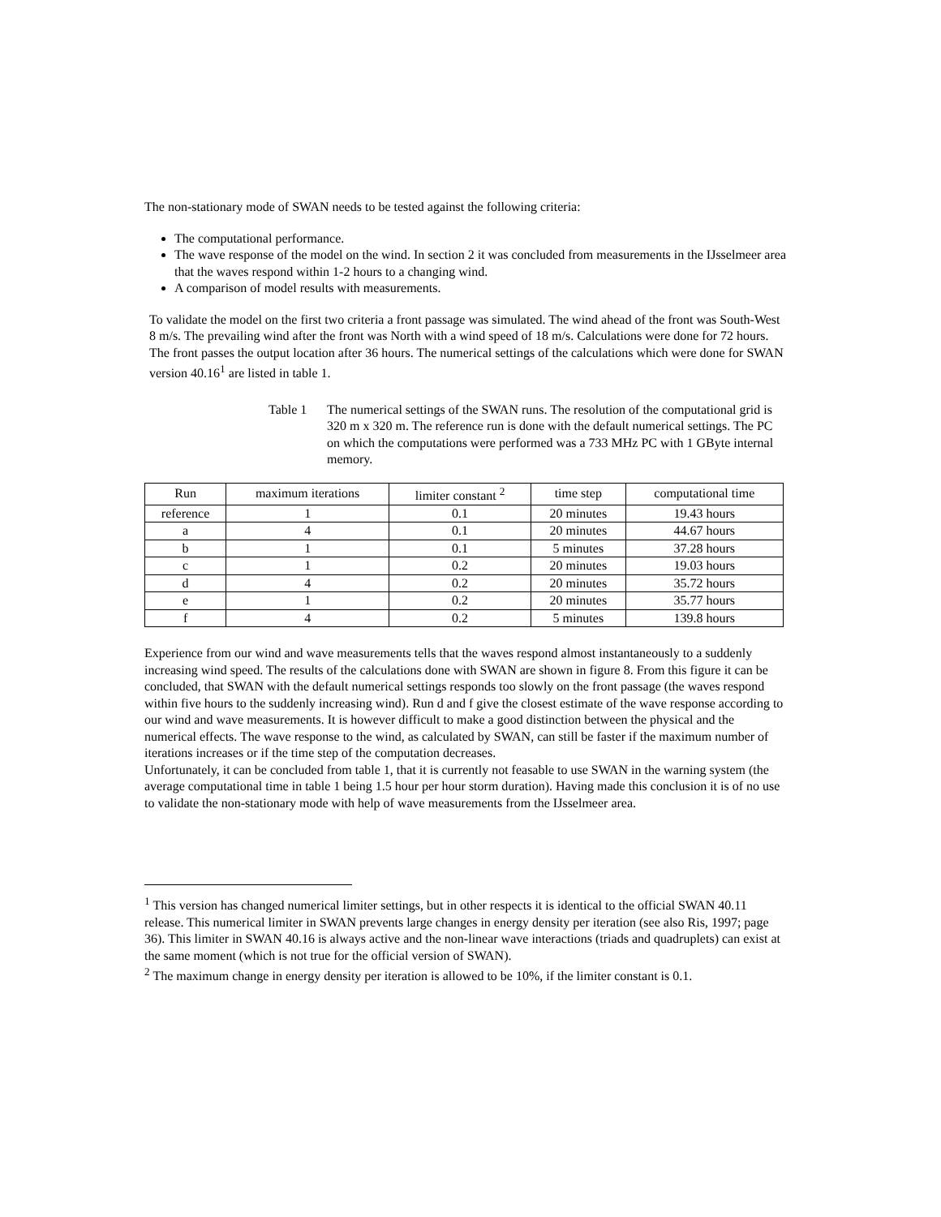The non-stationary mode of SWAN needs to be tested against the following criteria:
The computational performance.
The wave response of the model on the wind. In section 2 it was concluded from measurements in the IJsselmeer area that the waves respond within 1-2 hours to a changing wind.
A comparison of model results with measurements.
To validate the model on the first two criteria a front passage was simulated. The wind ahead of the front was South-West 8 m/s. The prevailing wind after the front was North with a wind speed of 18 m/s. Calculations were done for 72 hours. The front passes the output location after 36 hours. The numerical settings of the calculations which were done for SWAN version 40.16<sup>1</sup> are listed in table 1.
Table 1 The numerical settings of the SWAN runs. The resolution of the computational grid is 320 m x 320 m. The reference run is done with the default numerical settings. The PC on which the computations were performed was a 733 MHz PC with 1 GByte internal memory.
| Run | maximum iterations | limiter constant <sup>2</sup> | time step | computational time |
| --- | --- | --- | --- | --- |
| reference | 1 | 0.1 | 20 minutes | 19.43 hours |
| a | 4 | 0.1 | 20 minutes | 44.67 hours |
| b | 1 | 0.1 | 5 minutes | 37.28 hours |
| c | 1 | 0.2 | 20 minutes | 19.03 hours |
| d | 4 | 0.2 | 20 minutes | 35.72 hours |
| e | 1 | 0.2 | 20 minutes | 35.77 hours |
| f | 4 | 0.2 | 5 minutes | 139.8 hours |
Experience from our wind and wave measurements tells that the waves respond almost instantaneously to a suddenly increasing wind speed. The results of the calculations done with SWAN are shown in figure 8. From this figure it can be concluded, that SWAN with the default numerical settings responds too slowly on the front passage (the waves respond within five hours to the suddenly increasing wind). Run d and f give the closest estimate of the wave response according to our wind and wave measurements. It is however difficult to make a good distinction between the physical and the numerical effects. The wave response to the wind, as calculated by SWAN, can still be faster if the maximum number of iterations increases or if the time step of the computation decreases.
Unfortunately, it can be concluded from table 1, that it is currently not feasable to use SWAN in the warning system (the average computational time in table 1 being 1.5 hour per hour storm duration). Having made this conclusion it is of no use to validate the non-stationary mode with help of wave measurements from the IJsselmeer area.
<sup>1</sup> This version has changed numerical limiter settings, but in other respects it is identical to the official SWAN 40.11 release. This numerical limiter in SWAN prevents large changes in energy density per iteration (see also Ris, 1997; page 36). This limiter in SWAN 40.16 is always active and the non-linear wave interactions (triads and quadruplets) can exist at the same moment (which is not true for the official version of SWAN).
<sup>2</sup> The maximum change in energy density per iteration is allowed to be 10%, if the limiter constant is 0.1.